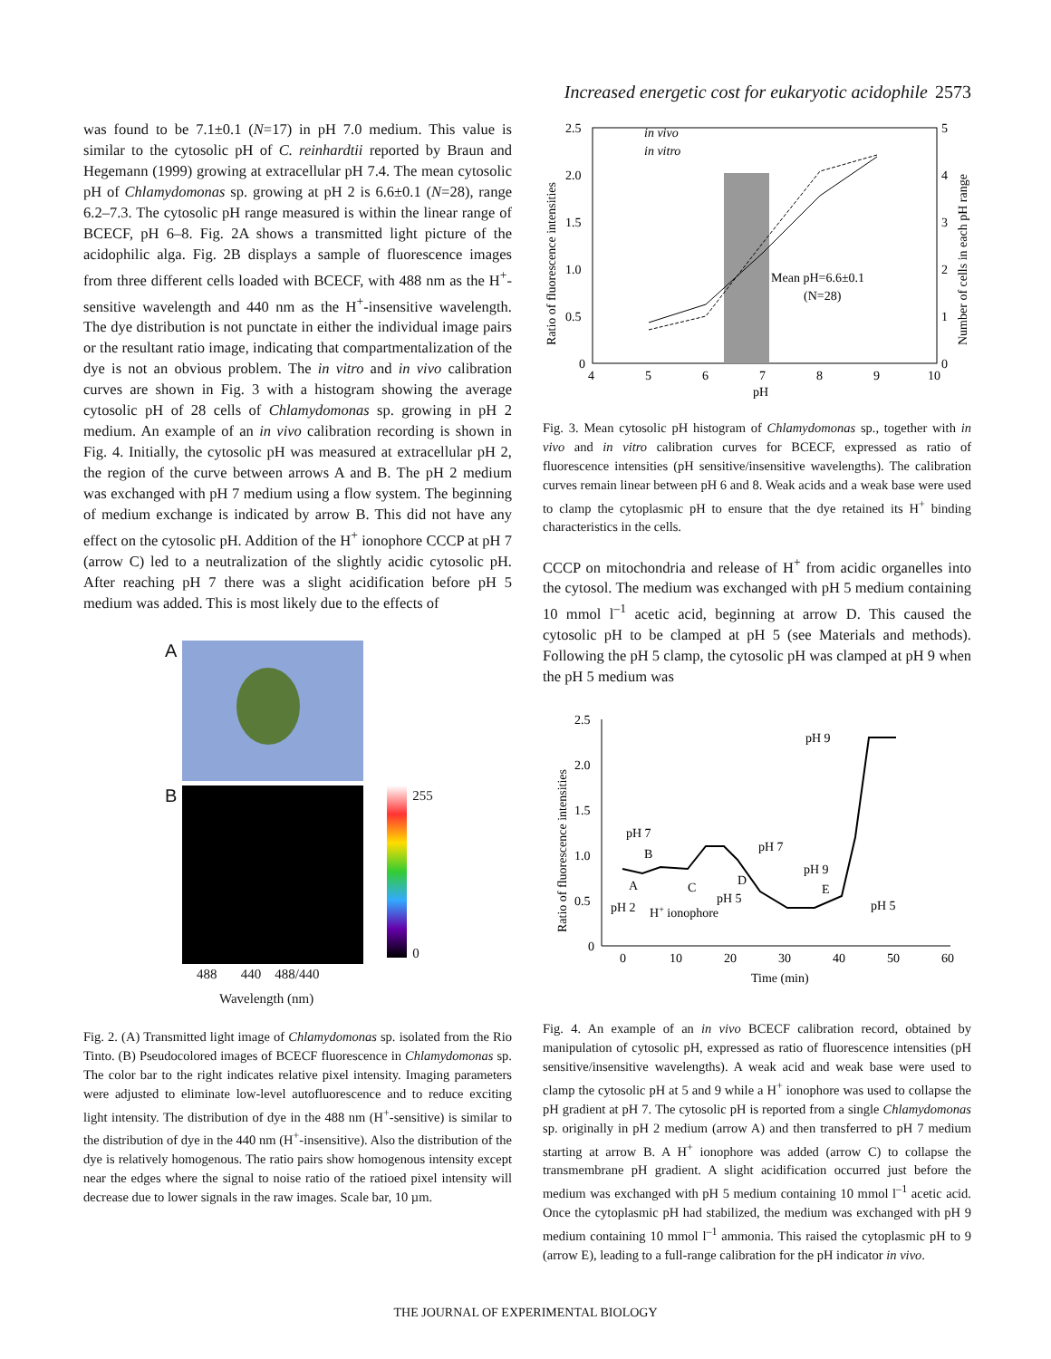Increased energetic cost for eukaryotic acidophile 2573
was found to be 7.1±0.1 (N=17) in pH 7.0 medium. This value is similar to the cytosolic pH of C. reinhardtii reported by Braun and Hegemann (1999) growing at extracellular pH 7.4. The mean cytosolic pH of Chlamydomonas sp. growing at pH 2 is 6.6±0.1 (N=28), range 6.2–7.3. The cytosolic pH range measured is within the linear range of BCECF, pH 6–8. Fig. 2A shows a transmitted light picture of the acidophilic alga. Fig. 2B displays a sample of fluorescence images from three different cells loaded with BCECF, with 488 nm as the H<sup>+</sup>-sensitive wavelength and 440 nm as the H<sup>+</sup>-insensitive wavelength. The dye distribution is not punctate in either the individual image pairs or the resultant ratio image, indicating that compartmentalization of the dye is not an obvious problem. The in vitro and in vivo calibration curves are shown in Fig. 3 with a histogram showing the average cytosolic pH of 28 cells of Chlamydomonas sp. growing in pH 2 medium. An example of an in vivo calibration recording is shown in Fig. 4. Initially, the cytosolic pH was measured at extracellular pH 2, the region of the curve between arrows A and B. The pH 2 medium was exchanged with pH 7 medium using a flow system. The beginning of medium exchange is indicated by arrow B. This did not have any effect on the cytosolic pH. Addition of the H<sup>+</sup> ionophore CCCP at pH 7 (arrow C) led to a neutralization of the slightly acidic cytosolic pH. After reaching pH 7 there was a slight acidification before pH 5 medium was added. This is most likely due to the effects of
A
B
255
0
488 440 488/440
Wavelength (nm)
Fig. 2. (A) Transmitted light image of Chlamydomonas sp. isolated from the Rio Tinto. (B) Pseudocolored images of BCECF fluorescence in Chlamydomonas sp. The color bar to the right indicates relative pixel intensity. Imaging parameters were adjusted to eliminate low-level autofluorescence and to reduce exciting light intensity. The distribution of dye in the 488 nm (H<sup>+</sup>-sensitive) is similar to the distribution of dye in the 440 nm (H<sup>+</sup>-insensitive). Also the distribution of the dye is relatively homogenous. The ratio pairs show homogenous intensity except near the edges where the signal to noise ratio of the ratioed pixel intensity will decrease due to lower signals in the raw images. Scale bar, 10 µm.
2.5
2.0
1.5
1.0
0.5
0
5
4
3
2
1
0
4
5
6
7
8
9
10
pH
in vivo
in vitro
Mean pH=6.6±0.1
(N=28)
Ratio of fluorescence intensities
Number of cells in each pH range
Fig. 3. Mean cytosolic pH histogram of Chlamydomonas sp., together with in vivo and in vitro calibration curves for BCECF, expressed as ratio of fluorescence intensities (pH sensitive/insensitive wavelengths). The calibration curves remain linear between pH 6 and 8. Weak acids and a weak base were used to clamp the cytoplasmic pH to ensure that the dye retained its H<sup>+</sup> binding characteristics in the cells.
CCCP on mitochondria and release of H<sup>+</sup> from acidic organelles into the cytosol. The medium was exchanged with pH 5 medium containing 10 mmol l<sup>–1</sup> acetic acid, beginning at arrow D. This caused the cytosolic pH to be clamped at pH 5 (see Materials and methods). Following the pH 5 clamp, the cytosolic pH was clamped at pH 9 when the pH 5 medium was
2.5
2.0
1.5
1.0
0.5
0
0
10
20
30
40
50
60
Time (min)
pH 9
pH 7
pH 7
B
A
C
D
pH 5
pH 9
E
pH 2
H+ ionophore
pH 5
Ratio of fluorescence intensities
Fig. 4. An example of an in vivo BCECF calibration record, obtained by manipulation of cytosolic pH, expressed as ratio of fluorescence intensities (pH sensitive/insensitive wavelengths). A weak acid and weak base were used to clamp the cytosolic pH at 5 and 9 while a H<sup>+</sup> ionophore was used to collapse the pH gradient at pH 7. The cytosolic pH is reported from a single Chlamydomonas sp. originally in pH 2 medium (arrow A) and then transferred to pH 7 medium starting at arrow B. A H<sup>+</sup> ionophore was added (arrow C) to collapse the transmembrane pH gradient. A slight acidification occurred just before the medium was exchanged with pH 5 medium containing 10 mmol l<sup>–1</sup> acetic acid. Once the cytoplasmic pH had stabilized, the medium was exchanged with pH 9 medium containing 10 mmol l<sup>–1</sup> ammonia. This raised the cytoplasmic pH to 9 (arrow E), leading to a full-range calibration for the pH indicator in vivo.
THE JOURNAL OF EXPERIMENTAL BIOLOGY